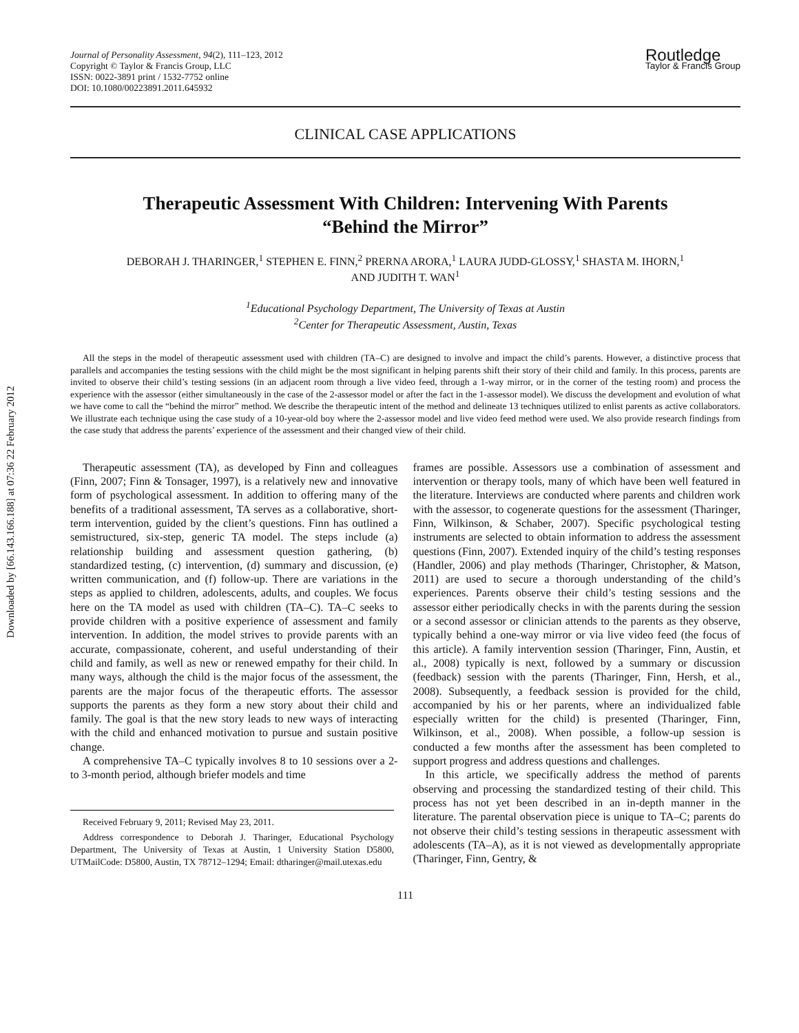Downloaded by [66.143.166.188] at 07:36 22 February 2012
Journal of Personality Assessment, 94(2), 111–123, 2012
Copyright © Taylor & Francis Group, LLC
ISSN: 0022-3891 print / 1532-7752 online
DOI: 10.1080/00223891.2011.645932
Routledge
Taylor & Francis Group
CLINICAL CASE APPLICATIONS
Therapeutic Assessment With Children: Intervening With Parents
“Behind the Mirror”
DEBORAH J. THARINGER,<sup>1</sup> STEPHEN E. FINN,<sup>2</sup> PRERNA ARORA,<sup>1</sup> LAURA JUDD-GLOSSY,<sup>1</sup> SHASTA M. IHORN,<sup>1</sup>
AND JUDITH T. WAN<sup>1</sup>
<sup>1</sup> Educational Psychology Department, The University of Texas at Austin
<sup>2</sup> Center for Therapeutic Assessment, Austin, Texas
All the steps in the model of therapeutic assessment used with children (TA–C) are designed to involve and impact the child’s parents. However, a distinctive process that parallels and accompanies the testing sessions with the child might be the most significant in helping parents shift their story of their child and family. In this process, parents are invited to observe their child’s testing sessions (in an adjacent room through a live video feed, through a 1-way mirror, or in the corner of the testing room) and process the experience with the assessor (either simultaneously in the case of the 2-assessor model or after the fact in the 1-assessor model). We discuss the development and evolution of what we have come to call the “behind the mirror” method. We describe the therapeutic intent of the method and delineate 13 techniques utilized to enlist parents as active collaborators. We illustrate each technique using the case study of a 10-year-old boy where the 2-assessor model and live video feed method were used. We also provide research findings from the case study that address the parents’ experience of the assessment and their changed view of their child.
Therapeutic assessment (TA), as developed by Finn and colleagues (Finn, 2007; Finn & Tonsager, 1997), is a relatively new and innovative form of psychological assessment. In addition to offering many of the benefits of a traditional assessment, TA serves as a collaborative, short-term intervention, guided by the client’s questions. Finn has outlined a semistructured, six-step, generic TA model. The steps include (a) relationship building and assessment question gathering, (b) standardized testing, (c) intervention, (d) summary and discussion, (e) written communication, and (f) follow-up. There are variations in the steps as applied to children, adolescents, adults, and couples. We focus here on the TA model as used with children (TA–C). TA–C seeks to provide children with a positive experience of assessment and family intervention. In addition, the model strives to provide parents with an accurate, compassionate, coherent, and useful understanding of their child and family, as well as new or renewed empathy for their child. In many ways, although the child is the major focus of the assessment, the parents are the major focus of the therapeutic efforts. The assessor supports the parents as they form a new story about their child and family. The goal is that the new story leads to new ways of interacting with the child and enhanced motivation to pursue and sustain positive change.
A comprehensive TA–C typically involves 8 to 10 sessions over a 2- to 3-month period, although briefer models and time
Received February 9, 2011; Revised May 23, 2011.
Address correspondence to Deborah J. Tharinger, Educational Psychology Department, The University of Texas at Austin, 1 University Station D5800, UTMailCode: D5800, Austin, TX 78712–1294; Email: dtharinger@mail.utexas.edu
frames are possible. Assessors use a combination of assessment and intervention or therapy tools, many of which have been well featured in the literature. Interviews are conducted where parents and children work with the assessor, to cogenerate questions for the assessment (Tharinger, Finn, Wilkinson, & Schaber, 2007). Specific psychological testing instruments are selected to obtain information to address the assessment questions (Finn, 2007). Extended inquiry of the child’s testing responses (Handler, 2006) and play methods (Tharinger, Christopher, & Matson, 2011) are used to secure a thorough understanding of the child’s experiences. Parents observe their child’s testing sessions and the assessor either periodically checks in with the parents during the session or a second assessor or clinician attends to the parents as they observe, typically behind a one-way mirror or via live video feed (the focus of this article). A family intervention session (Tharinger, Finn, Austin, et al., 2008) typically is next, followed by a summary or discussion (feedback) session with the parents (Tharinger, Finn, Hersh, et al., 2008). Subsequently, a feedback session is provided for the child, accompanied by his or her parents, where an individualized fable especially written for the child) is presented (Tharinger, Finn, Wilkinson, et al., 2008). When possible, a follow-up session is conducted a few months after the assessment has been completed to support progress and address questions and challenges.
In this article, we specifically address the method of parents observing and processing the standardized testing of their child. This process has not yet been described in an in-depth manner in the literature. The parental observation piece is unique to TA–C; parents do not observe their child’s testing sessions in therapeutic assessment with adolescents (TA–A), as it is not viewed as developmentally appropriate (Tharinger, Finn, Gentry, &
111